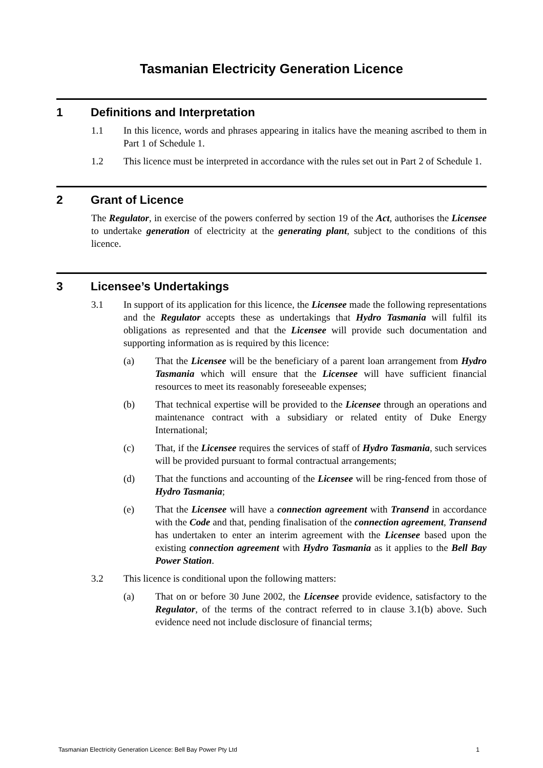Tasmanian Electricity Generation Licence
1 Definitions and Interpretation
1.1 In this licence, words and phrases appearing in italics have the meaning ascribed to them in Part 1 of Schedule 1.
1.2 This licence must be interpreted in accordance with the rules set out in Part 2 of Schedule 1.
2 Grant of Licence
The Regulator, in exercise of the powers conferred by section 19 of the Act, authorises the Licensee to undertake generation of electricity at the generating plant, subject to the conditions of this licence.
3 Licensee’s Undertakings
3.1 In support of its application for this licence, the Licensee made the following representations and the Regulator accepts these as undertakings that Hydro Tasmania will fulfil its obligations as represented and that the Licensee will provide such documentation and supporting information as is required by this licence:
(a) That the Licensee will be the beneficiary of a parent loan arrangement from Hydro Tasmania which will ensure that the Licensee will have sufficient financial resources to meet its reasonably foreseeable expenses;
(b) That technical expertise will be provided to the Licensee through an operations and maintenance contract with a subsidiary or related entity of Duke Energy International;
(c) That, if the Licensee requires the services of staff of Hydro Tasmania, such services will be provided pursuant to formal contractual arrangements;
(d) That the functions and accounting of the Licensee will be ring-fenced from those of Hydro Tasmania;
(e) That the Licensee will have a connection agreement with Transend in accordance with the Code and that, pending finalisation of the connection agreement, Transend has undertaken to enter an interim agreement with the Licensee based upon the existing connection agreement with Hydro Tasmania as it applies to the Bell Bay Power Station.
3.2 This licence is conditional upon the following matters:
(a) That on or before 30 June 2002, the Licensee provide evidence, satisfactory to the Regulator, of the terms of the contract referred to in clause 3.1(b) above. Such evidence need not include disclosure of financial terms;
Tasmanian Electricity Generation Licence: Bell Bay Power Pty Ltd 1